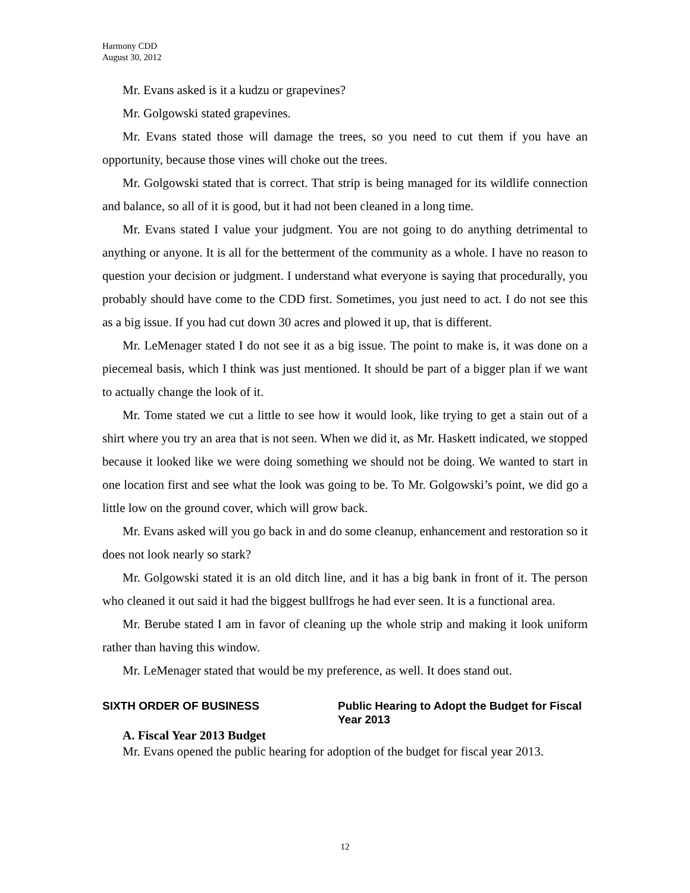Harmony CDD
August 30, 2012
Mr. Evans asked is it a kudzu or grapevines?
Mr. Golgowski stated grapevines.
Mr. Evans stated those will damage the trees, so you need to cut them if you have an opportunity, because those vines will choke out the trees.
Mr. Golgowski stated that is correct. That strip is being managed for its wildlife connection and balance, so all of it is good, but it had not been cleaned in a long time.
Mr. Evans stated I value your judgment. You are not going to do anything detrimental to anything or anyone. It is all for the betterment of the community as a whole. I have no reason to question your decision or judgment. I understand what everyone is saying that procedurally, you probably should have come to the CDD first. Sometimes, you just need to act. I do not see this as a big issue. If you had cut down 30 acres and plowed it up, that is different.
Mr. LeMenager stated I do not see it as a big issue. The point to make is, it was done on a piecemeal basis, which I think was just mentioned. It should be part of a bigger plan if we want to actually change the look of it.
Mr. Tome stated we cut a little to see how it would look, like trying to get a stain out of a shirt where you try an area that is not seen. When we did it, as Mr. Haskett indicated, we stopped because it looked like we were doing something we should not be doing. We wanted to start in one location first and see what the look was going to be. To Mr. Golgowski’s point, we did go a little low on the ground cover, which will grow back.
Mr. Evans asked will you go back in and do some cleanup, enhancement and restoration so it does not look nearly so stark?
Mr. Golgowski stated it is an old ditch line, and it has a big bank in front of it. The person who cleaned it out said it had the biggest bullfrogs he had ever seen. It is a functional area.
Mr. Berube stated I am in favor of cleaning up the whole strip and making it look uniform rather than having this window.
Mr. LeMenager stated that would be my preference, as well. It does stand out.
SIXTH ORDER OF BUSINESS Public Hearing to Adopt the Budget for Fiscal Year 2013
A. Fiscal Year 2013 Budget
Mr. Evans opened the public hearing for adoption of the budget for fiscal year 2013.
12